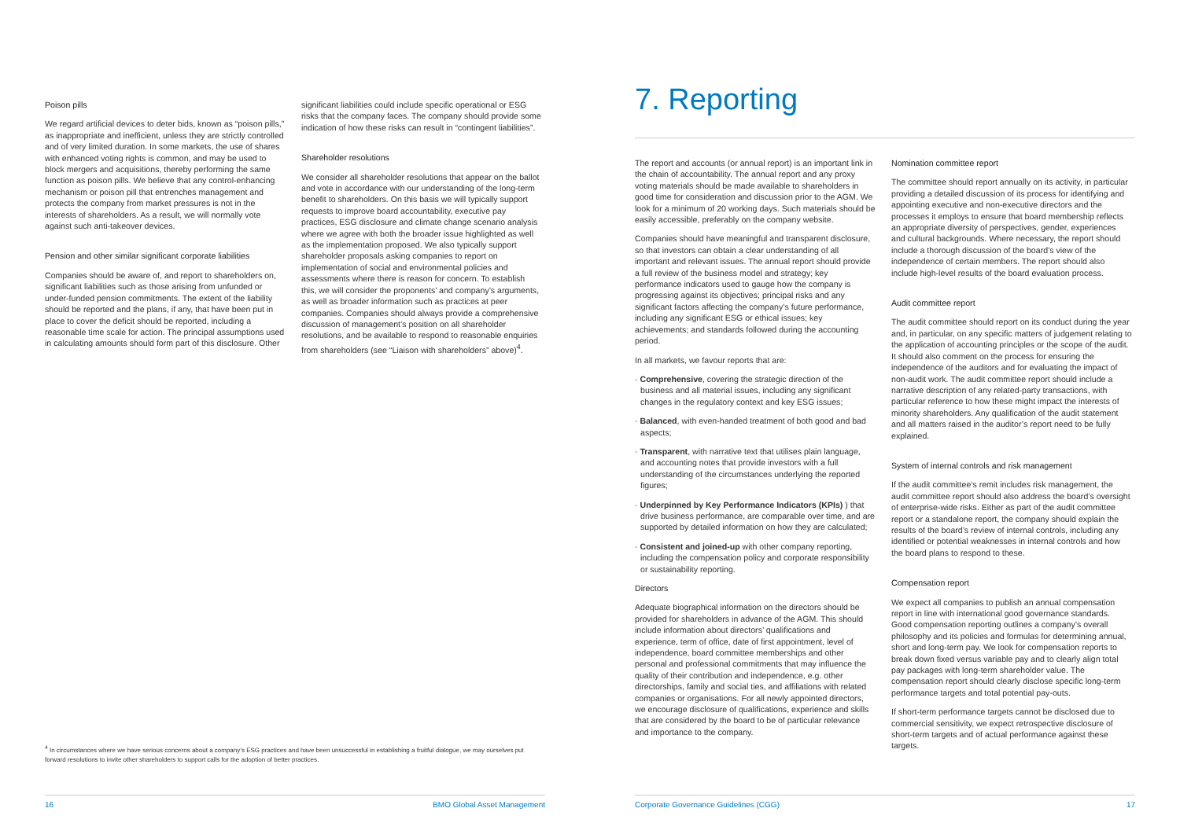Poison pills
We regard artificial devices to deter bids, known as “poison pills,” as inappropriate and inefficient, unless they are strictly controlled and of very limited duration. In some markets, the use of shares with enhanced voting rights is common, and may be used to block mergers and acquisitions, thereby performing the same function as poison pills. We believe that any control-enhancing mechanism or poison pill that entrenches management and protects the company from market pressures is not in the interests of shareholders. As a result, we will normally vote against such anti-takeover devices.
Pension and other similar significant corporate liabilities
Companies should be aware of, and report to shareholders on, significant liabilities such as those arising from unfunded or under-funded pension commitments. The extent of the liability should be reported and the plans, if any, that have been put in place to cover the deficit should be reported, including a reasonable time scale for action. The principal assumptions used in calculating amounts should form part of this disclosure. Other
significant liabilities could include specific operational or ESG risks that the company faces. The company should provide some indication of how these risks can result in “contingent liabilities”.
Shareholder resolutions
We consider all shareholder resolutions that appear on the ballot and vote in accordance with our understanding of the long-term benefit to shareholders. On this basis we will typically support requests to improve board accountability, executive pay practices, ESG disclosure and climate change scenario analysis where we agree with both the broader issue highlighted as well as the implementation proposed. We also typically support shareholder proposals asking companies to report on implementation of social and environmental policies and assessments where there is reason for concern. To establish this, we will consider the proponents’ and company’s arguments, as well as broader information such as practices at peer companies. Companies should always provide a comprehensive discussion of management’s position on all shareholder resolutions, and be available to respond to reasonable enquiries from shareholders (see “Liaison with shareholders” above)<sup>4</sup>.
<sup>4</sup> In circumstances where we have serious concerns about a company’s ESG practices and have been unsuccessful in establishing a fruitful dialogue, we may ourselves put forward resolutions to invite other shareholders to support calls for the adoption of better practices.
16 BMO Global Asset Management
7. Reporting
The report and accounts (or annual report) is an important link in the chain of accountability. The annual report and any proxy voting materials should be made available to shareholders in good time for consideration and discussion prior to the AGM. We look for a minimum of 20 working days. Such materials should be easily accessible, preferably on the company website.
Companies should have meaningful and transparent disclosure, so that investors can obtain a clear understanding of all important and relevant issues. The annual report should provide a full review of the business model and strategy; key performance indicators used to gauge how the company is progressing against its objectives; principal risks and any significant factors affecting the company’s future performance, including any significant ESG or ethical issues; key achievements; and standards followed during the accounting period.
In all markets, we favour reports that are:
· Comprehensive, covering the strategic direction of the business and all material issues, including any significant changes in the regulatory context and key ESG issues;
· Balanced, with even-handed treatment of both good and bad aspects;
· Transparent, with narrative text that utilises plain language, and accounting notes that provide investors with a full understanding of the circumstances underlying the reported figures;
· Underpinned by Key Performance Indicators (KPIs) ) that drive business performance, are comparable over time, and are supported by detailed information on how they are calculated;
· Consistent and joined-up with other company reporting, including the compensation policy and corporate responsibility or sustainability reporting.
Directors
Adequate biographical information on the directors should be provided for shareholders in advance of the AGM. This should include information about directors’ qualifications and experience, term of office, date of first appointment, level of independence, board committee memberships and other personal and professional commitments that may influence the quality of their contribution and independence, e.g. other directorships, family and social ties, and affiliations with related companies or organisations. For all newly appointed directors, we encourage disclosure of qualifications, experience and skills that are considered by the board to be of particular relevance and importance to the company.
Nomination committee report
The committee should report annually on its activity, in particular providing a detailed discussion of its process for identifying and appointing executive and non-executive directors and the processes it employs to ensure that board membership reflects an appropriate diversity of perspectives, gender, experiences and cultural backgrounds. Where necessary, the report should include a thorough discussion of the board’s view of the independence of certain members. The report should also include high-level results of the board evaluation process.
Audit committee report
The audit committee should report on its conduct during the year and, in particular, on any specific matters of judgement relating to the application of accounting principles or the scope of the audit. It should also comment on the process for ensuring the independence of the auditors and for evaluating the impact of non-audit work. The audit committee report should include a narrative description of any related-party transactions, with particular reference to how these might impact the interests of minority shareholders. Any qualification of the audit statement and all matters raised in the auditor’s report need to be fully explained.
System of internal controls and risk management
If the audit committee’s remit includes risk management, the audit committee report should also address the board’s oversight of enterprise-wide risks. Either as part of the audit committee report or a standalone report, the company should explain the results of the board’s review of internal controls, including any identified or potential weaknesses in internal controls and how the board plans to respond to these.
Compensation report
We expect all companies to publish an annual compensation report in line with international good governance standards. Good compensation reporting outlines a company’s overall philosophy and its policies and formulas for determining annual, short and long-term pay. We look for compensation reports to break down fixed versus variable pay and to clearly align total pay packages with long-term shareholder value. The compensation report should clearly disclose specific long-term performance targets and total potential pay-outs.
If short-term performance targets cannot be disclosed due to commercial sensitivity, we expect retrospective disclosure of short-term targets and of actual performance against these targets.
Corporate Governance Guidelines (CGG) 17